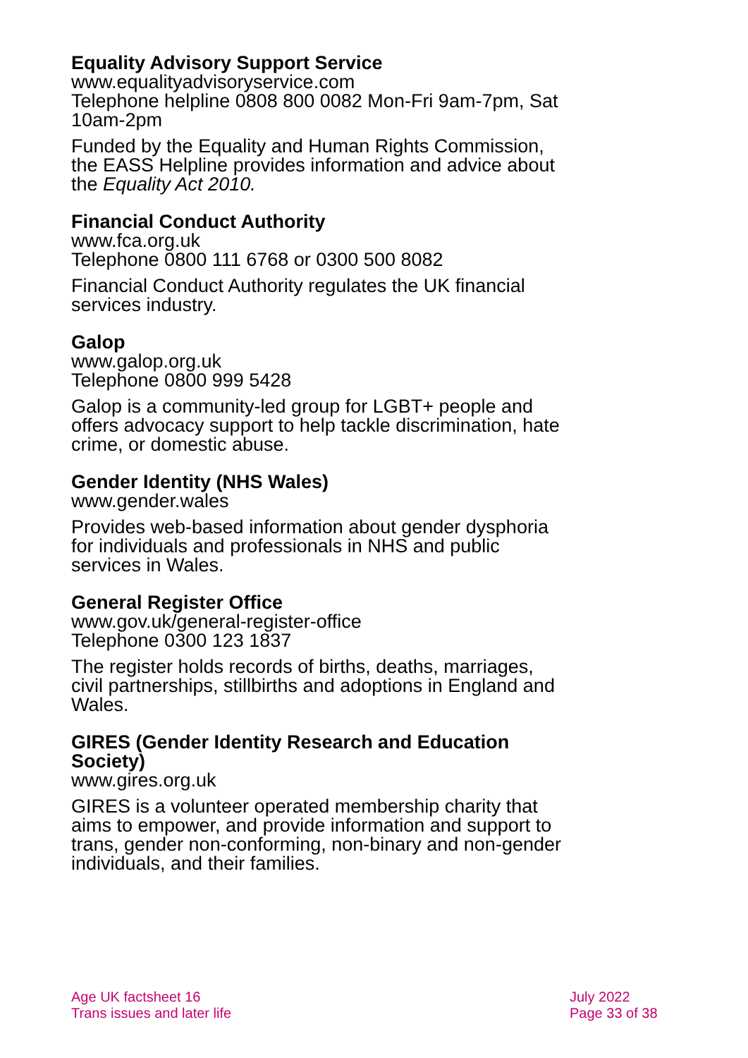Equality Advisory Support Service
www.equalityadvisoryservice.com
Telephone helpline 0808 800 0082 Mon-Fri 9am-7pm, Sat 10am-2pm
Funded by the Equality and Human Rights Commission, the EASS Helpline provides information and advice about the Equality Act 2010.
Financial Conduct Authority
www.fca.org.uk
Telephone 0800 111 6768 or 0300 500 8082
Financial Conduct Authority regulates the UK financial services industry.
Galop
www.galop.org.uk
Telephone 0800 999 5428
Galop is a community-led group for LGBT+ people and offers advocacy support to help tackle discrimination, hate crime, or domestic abuse.
Gender Identity (NHS Wales)
www.gender.wales
Provides web-based information about gender dysphoria for individuals and professionals in NHS and public services in Wales.
General Register Office
www.gov.uk/general-register-office
Telephone 0300 123 1837
The register holds records of births, deaths, marriages, civil partnerships, stillbirths and adoptions in England and Wales.
GIRES (Gender Identity Research and Education Society)
www.gires.org.uk
GIRES is a volunteer operated membership charity that aims to empower, and provide information and support to trans, gender non-conforming, non-binary and non-gender individuals, and their families.
Age UK factsheet 16
Trans issues and later life
July 2022
Page 33 of 38